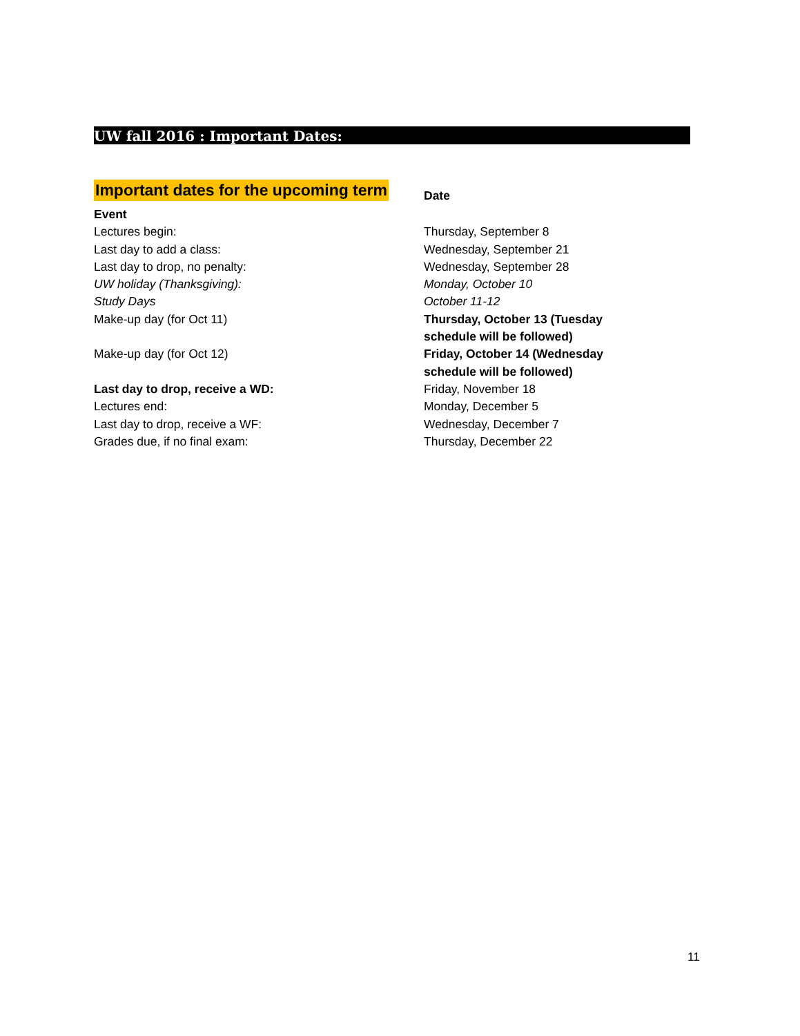UW fall 2016 : Important Dates:
Important dates for the upcoming term
| Event | Date |
| --- | --- |
| Lectures begin: | Thursday, September 8 |
| Last day to add a class: | Wednesday, September 21 |
| Last day to drop, no penalty: | Wednesday, September 28 |
| UW holiday (Thanksgiving): | Monday, October 10 |
| Study Days | October 11-12 |
| Make-up day (for Oct 11) | Thursday, October 13 (Tuesday schedule will be followed) |
| Make-up day (for Oct 12) | Friday, October 14 (Wednesday schedule will be followed) |
| Last day to drop, receive a WD: | Friday, November 18 |
| Lectures end: | Monday, December 5 |
| Last day to drop, receive a WF: | Wednesday, December 7 |
| Grades due, if no final exam: | Thursday, December 22 |
11